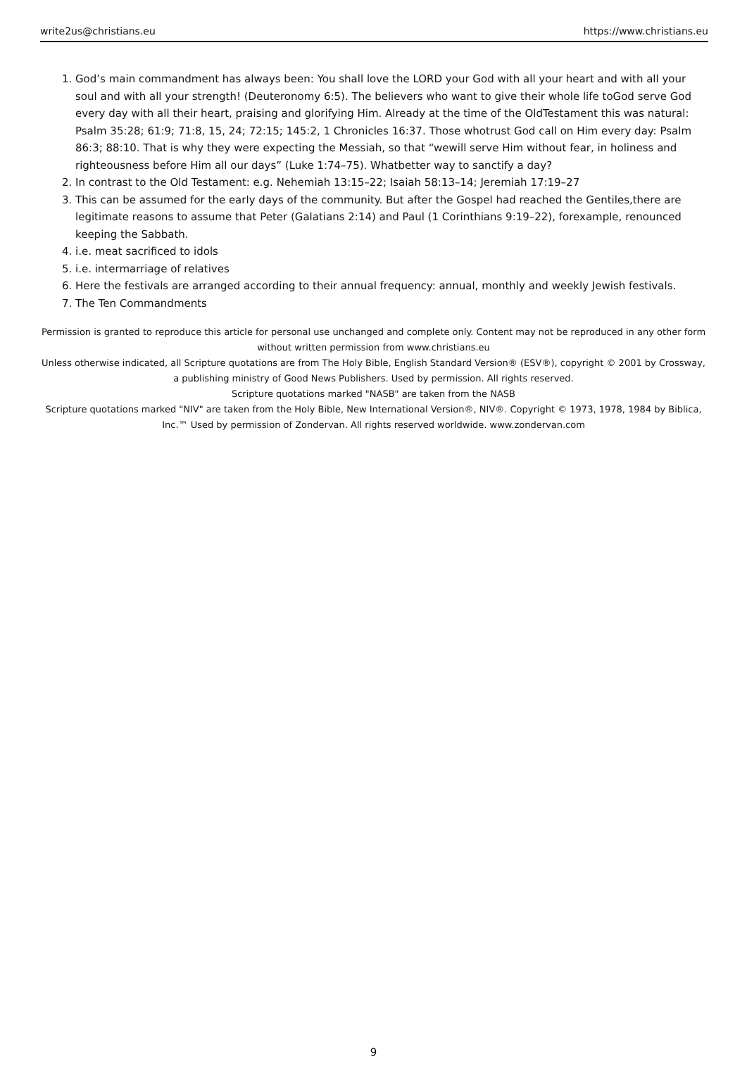write2us@christians.eu https://www.christians.eu
1. God’s main commandment has always been: You shall love the LORD your God with all your heart and with all your soul and with all your strength! (Deuteronomy 6:5). The believers who want to give their whole life toGod serve God every day with all their heart, praising and glorifying Him. Already at the time of the OldTestament this was natural: Psalm 35:28; 61:9; 71:8, 15, 24; 72:15; 145:2, 1 Chronicles 16:37. Those whotrust God call on Him every day: Psalm 86:3; 88:10. That is why they were expecting the Messiah, so that “wewill serve Him without fear, in holiness and righteousness before Him all our days” (Luke 1:74–75). Whatbetter way to sanctify a day?
2. In contrast to the Old Testament: e.g. Nehemiah 13:15–22; Isaiah 58:13–14; Jeremiah 17:19–27
3. This can be assumed for the early days of the community. But after the Gospel had reached the Gentiles,there are legitimate reasons to assume that Peter (Galatians 2:14) and Paul (1 Corinthians 9:19–22), forexample, renounced keeping the Sabbath.
4. i.e. meat sacrificed to idols
5. i.e. intermarriage of relatives
6. Here the festivals are arranged according to their annual frequency: annual, monthly and weekly Jewish festivals.
7. The Ten Commandments
Permission is granted to reproduce this article for personal use unchanged and complete only. Content may not be reproduced in any other form without written permission from www.christians.eu
Unless otherwise indicated, all Scripture quotations are from The Holy Bible, English Standard Version® (ESV®), copyright © 2001 by Crossway, a publishing ministry of Good News Publishers. Used by permission. All rights reserved.
Scripture quotations marked "NASB" are taken from the NASB
Scripture quotations marked "NIV" are taken from the Holy Bible, New International Version®, NIV®. Copyright © 1973, 1978, 1984 by Biblica, Inc.™ Used by permission of Zondervan. All rights reserved worldwide. www.zondervan.com
9